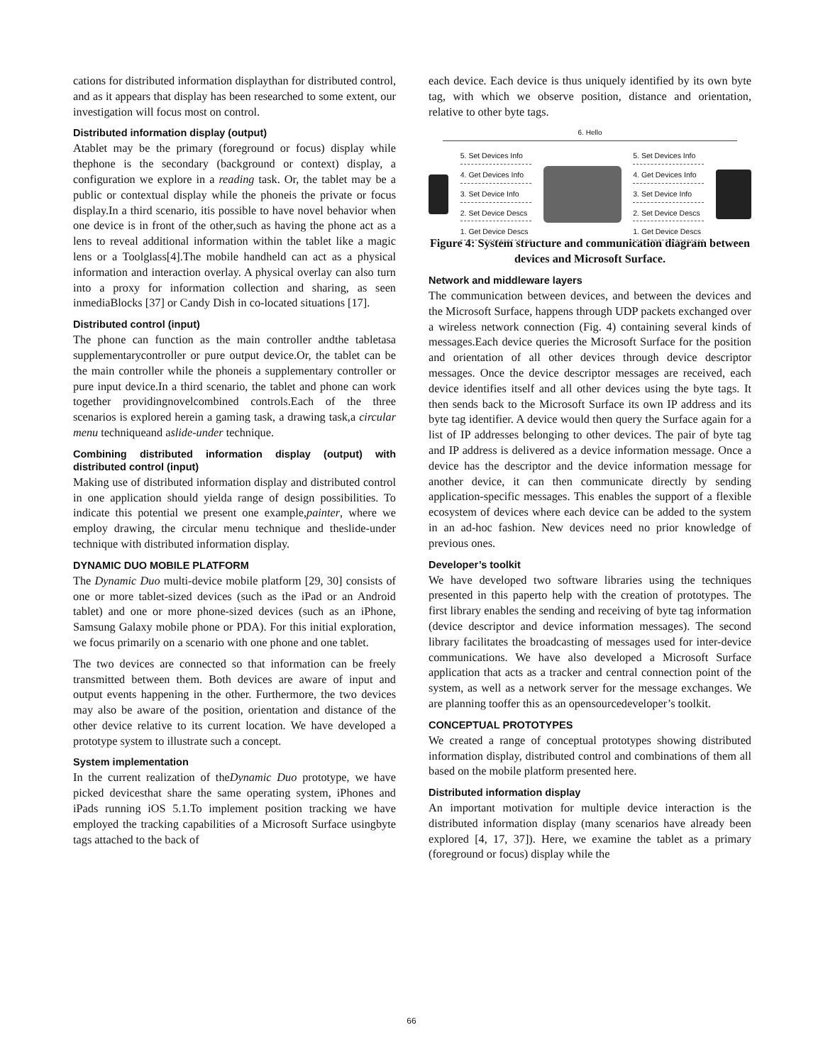cations for distributed information displaythan for distributed control, and as it appears that display has been researched to some extent, our investigation will focus most on control.
Distributed information display (output)
Atablet may be the primary (foreground or focus) display while thephone is the secondary (background or context) display, a configuration we explore in a reading task. Or, the tablet may be a public or contextual display while the phoneis the private or focus display.In a third scenario, itis possible to have novel behavior when one device is in front of the other,such as having the phone act as a lens to reveal additional information within the tablet like a magic lens or a Toolglass[4].The mobile handheld can act as a physical information and interaction overlay. A physical overlay can also turn into a proxy for information collection and sharing, as seen inmediaBlocks [37] or Candy Dish in co-located situations [17].
Distributed control (input)
The phone can function as the main controller andthe tabletasa supplementarycontroller or pure output device.Or, the tablet can be the main controller while the phoneis a supplementary controller or pure input device.In a third scenario, the tablet and phone can work together providingnovelcombined controls.Each of the three scenarios is explored herein a gaming task, a drawing task,a circular menu techniqueand aslide-under technique.
Combining distributed information display (output) with distributed control (input)
Making use of distributed information display and distributed control in one application should yielda range of design possibilities. To indicate this potential we present one example,painter, where we employ drawing, the circular menu technique and theslide-under technique with distributed information display.
DYNAMIC DUO MOBILE PLATFORM
The Dynamic Duo multi-device mobile platform [29, 30] consists of one or more tablet-sized devices (such as the iPad or an Android tablet) and one or more phone-sized devices (such as an iPhone, Samsung Galaxy mobile phone or PDA). For this initial exploration, we focus primarily on a scenario with one phone and one tablet.
The two devices are connected so that information can be freely transmitted between them. Both devices are aware of input and output events happening in the other. Furthermore, the two devices may also be aware of the position, orientation and distance of the other device relative to its current location. We have developed a prototype system to illustrate such a concept.
System implementation
In the current realization of theDynamic Duo prototype, we have picked devicesthat share the same operating system, iPhones and iPads running iOS 5.1.To implement position tracking we have employed the tracking capabilities of a Microsoft Surface usingbyte tags attached to the back of
each device. Each device is thus uniquely identified by its own byte tag, with which we observe position, distance and orientation, relative to other byte tags.
6. Hello
5. Set Devices Info
4. Get Devices Info
3. Set Device Info
2. Set Device Descs
1. Get Device Descs
5. Set Devices Info
4. Get Devices Info
3. Set Device Info
2. Set Device Descs
1. Get Device Descs
Figure 4: System structure and communication diagram between devices and Microsoft Surface.
Network and middleware layers
The communication between devices, and between the devices and the Microsoft Surface, happens through UDP packets exchanged over a wireless network connection (Fig. 4) containing several kinds of messages.Each device queries the Microsoft Surface for the position and orientation of all other devices through device descriptor messages. Once the device descriptor messages are received, each device identifies itself and all other devices using the byte tags. It then sends back to the Microsoft Surface its own IP address and its byte tag identifier. A device would then query the Surface again for a list of IP addresses belonging to other devices. The pair of byte tag and IP address is delivered as a device information message. Once a device has the descriptor and the device information message for another device, it can then communicate directly by sending application-specific messages. This enables the support of a flexible ecosystem of devices where each device can be added to the system in an ad-hoc fashion. New devices need no prior knowledge of previous ones.
Developer’s toolkit
We have developed two software libraries using the techniques presented in this paperto help with the creation of prototypes. The first library enables the sending and receiving of byte tag information (device descriptor and device information messages). The second library facilitates the broadcasting of messages used for inter-device communications. We have also developed a Microsoft Surface application that acts as a tracker and central connection point of the system, as well as a network server for the message exchanges. We are planning tooffer this as an opensourcedeveloper’s toolkit.
CONCEPTUAL PROTOTYPES
We created a range of conceptual prototypes showing distributed information display, distributed control and combinations of them all based on the mobile platform presented here.
Distributed information display
An important motivation for multiple device interaction is the distributed information display (many scenarios have already been explored [4, 17, 37]). Here, we examine the tablet as a primary (foreground or focus) display while the
66